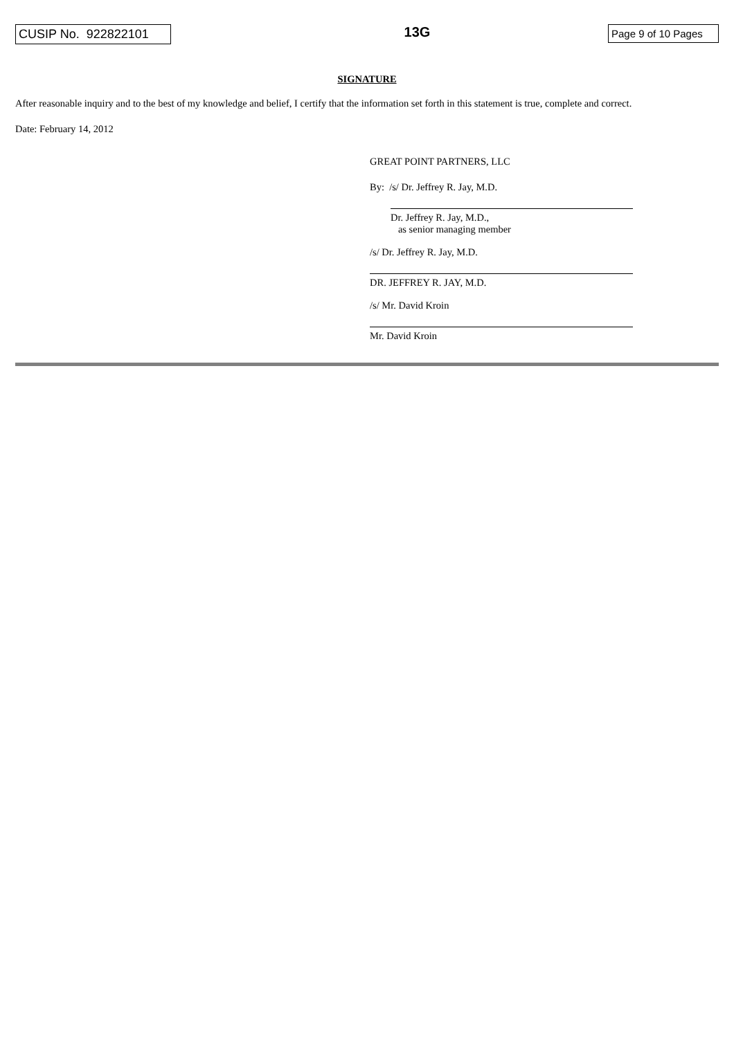CUSIP No. 922822101
13G
Page 9 of 10 Pages
SIGNATURE
After reasonable inquiry and to the best of my knowledge and belief, I certify that the information set forth in this statement is true, complete and correct.
Date: February 14, 2012
GREAT POINT PARTNERS, LLC
By: /s/ Dr. Jeffrey R. Jay, M.D.
Dr. Jeffrey R. Jay, M.D.,
as senior managing member
/s/ Dr. Jeffrey R. Jay, M.D.
DR. JEFFREY R. JAY, M.D.
/s/ Mr. David Kroin
Mr. David Kroin